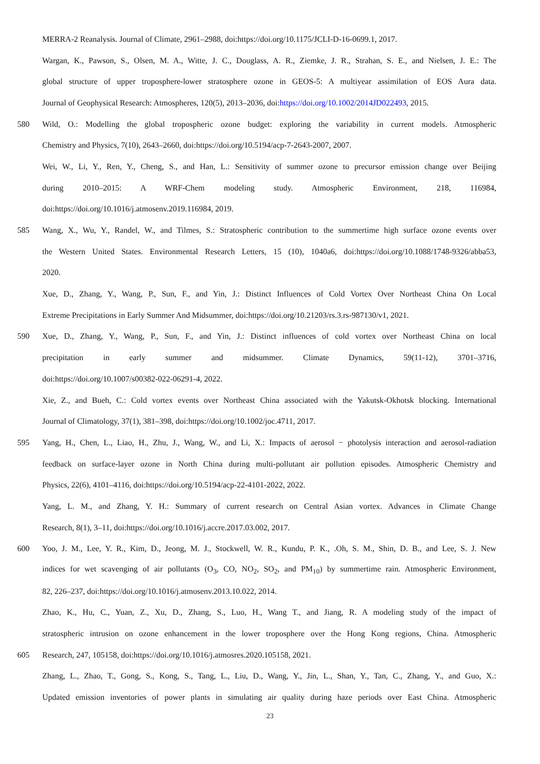MERRA-2 Reanalysis. Journal of Climate, 2961–2988, doi:https://doi.org/10.1175/JCLI-D-16-0699.1, 2017.
Wargan, K., Pawson, S., Olsen, M. A., Witte, J. C., Douglass, A. R., Ziemke, J. R., Strahan, S. E., and Nielsen, J. E.: The
global structure of upper troposphere-lower stratosphere ozone in GEOS-5: A multiyear assimilation of EOS Aura data.
Journal of Geophysical Research: Atmospheres, 120(5), 2013–2036, doi:https://doi.org/10.1002/2014JD022493, 2015.
580 Wild, O.: Modelling the global tropospheric ozone budget: exploring the variability in current models. Atmospheric
Chemistry and Physics, 7(10), 2643–2660, doi:https://doi.org/10.5194/acp-7-2643-2007, 2007.
Wei, W., Li, Y., Ren, Y., Cheng, S., and Han, L.: Sensitivity of summer ozone to precursor emission change over Beijing
during 2010–2015: A WRF-Chem modeling study. Atmospheric Environment, 218, 116984,
doi:https://doi.org/10.1016/j.atmosenv.2019.116984, 2019.
585 Wang, X., Wu, Y., Randel, W., and Tilmes, S.: Stratospheric contribution to the summertime high surface ozone events over
the Western United States. Environmental Research Letters, 15 (10), 1040a6, doi:https://doi.org/10.1088/1748-9326/abba53,
2020.
Xue, D., Zhang, Y., Wang, P., Sun, F., and Yin, J.: Distinct Influences of Cold Vortex Over Northeast China On Local
Extreme Precipitations in Early Summer And Midsummer, doi:https://doi.org/10.21203/rs.3.rs-987130/v1, 2021.
590 Xue, D., Zhang, Y., Wang, P., Sun, F., and Yin, J.: Distinct influences of cold vortex over Northeast China on local
precipitation in early summer and midsummer. Climate Dynamics, 59(11-12), 3701–3716,
doi:https://doi.org/10.1007/s00382-022-06291-4, 2022.
Xie, Z., and Bueh, C.: Cold vortex events over Northeast China associated with the Yakutsk-Okhotsk blocking. International
Journal of Climatology, 37(1), 381–398, doi:https://doi.org/10.1002/joc.4711, 2017.
595 Yang, H., Chen, L., Liao, H., Zhu, J., Wang, W., and Li, X.: Impacts of aerosol − photolysis interaction and aerosol-radiation
feedback on surface-layer ozone in North China during multi-pollutant air pollution episodes. Atmospheric Chemistry and
Physics, 22(6), 4101–4116, doi:https://doi.org/10.5194/acp-22-4101-2022, 2022.
Yang, L. M., and Zhang, Y. H.: Summary of current research on Central Asian vortex. Advances in Climate Change
Research, 8(1), 3–11, doi:https://doi.org/10.1016/j.accre.2017.03.002, 2017.
600 Yoo, J. M., Lee, Y. R., Kim, D., Jeong, M. J., Stockwell, W. R., Kundu, P. K., .Oh, S. M., Shin, D. B., and Lee, S. J. New
indices for wet scavenging of air pollutants (O<sub>3</sub>, CO, NO<sub>2</sub>, SO<sub>2</sub>, and PM<sub>10</sub>) by summertime rain. Atmospheric Environment,
82, 226–237, doi:https://doi.org/10.1016/j.atmosenv.2013.10.022, 2014.
Zhao, K., Hu, C., Yuan, Z., Xu, D., Zhang, S., Luo, H., Wang T., and Jiang, R. A modeling study of the impact of
stratospheric intrusion on ozone enhancement in the lower troposphere over the Hong Kong regions, China. Atmospheric
605 Research, 247, 105158, doi:https://doi.org/10.1016/j.atmosres.2020.105158, 2021.
Zhang, L., Zhao, T., Gong, S., Kong, S., Tang, L., Liu, D., Wang, Y., Jin, L., Shan, Y., Tan, C., Zhang, Y., and Guo, X.:
Updated emission inventories of power plants in simulating air quality during haze periods over East China. Atmospheric
23